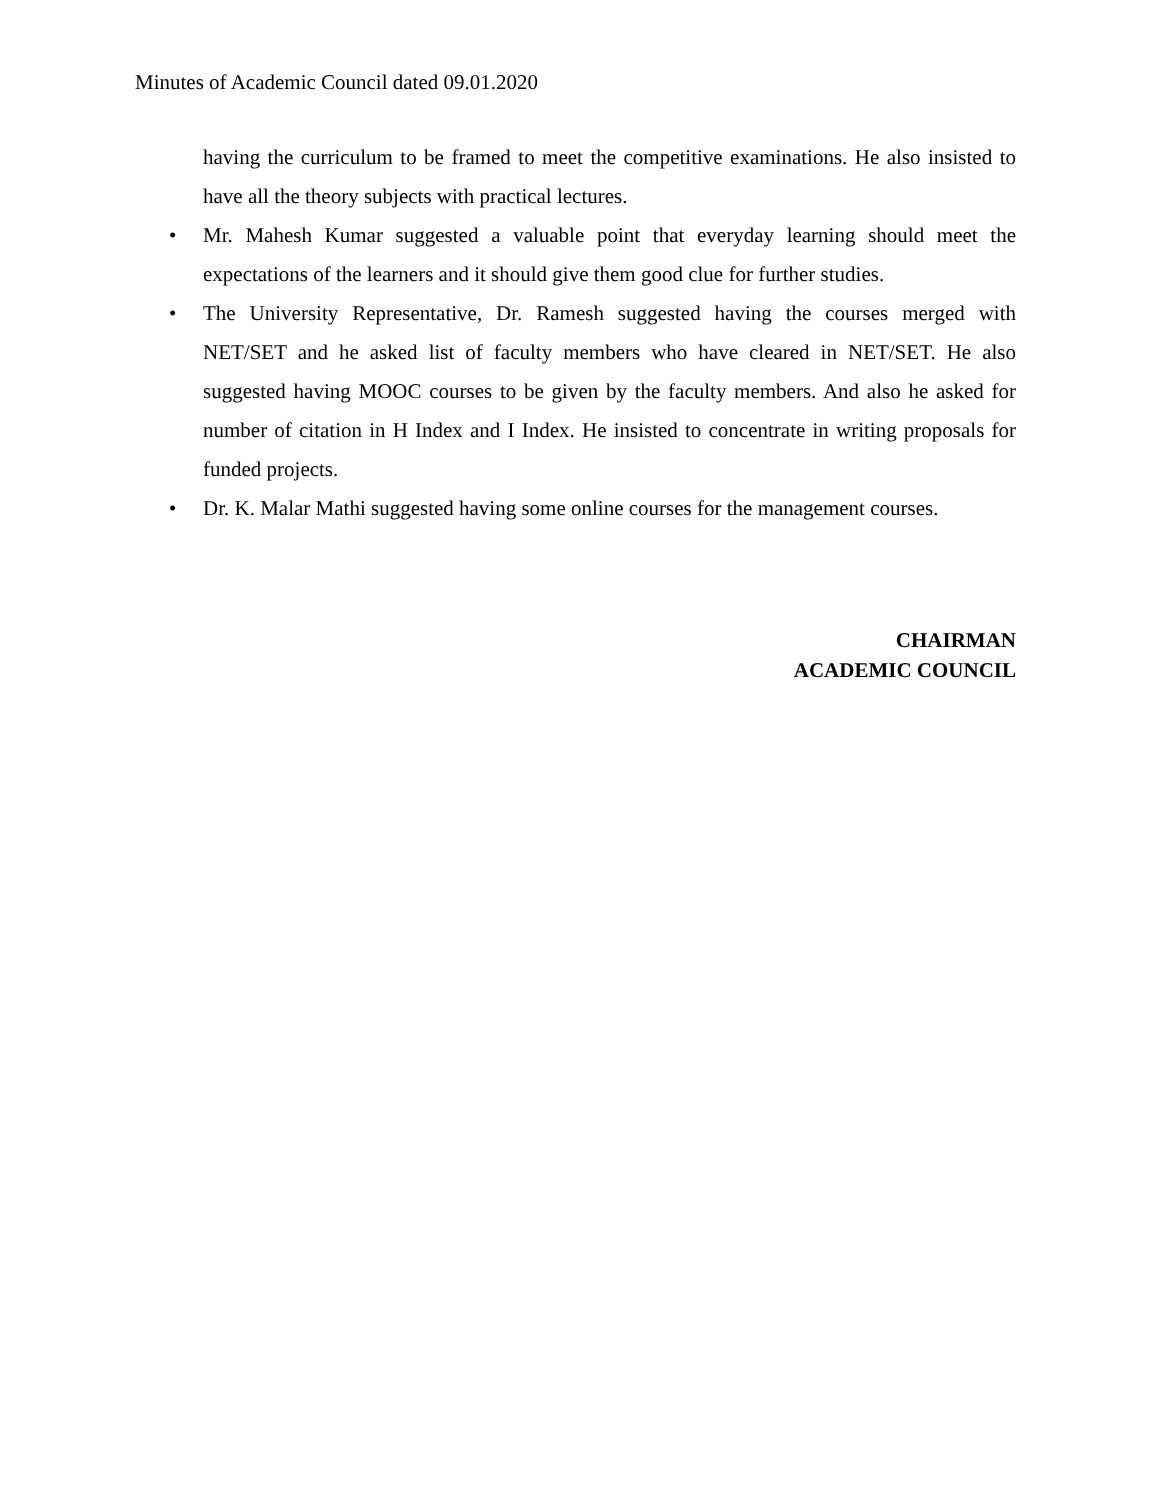Minutes of Academic Council dated 09.01.2020
having the curriculum to be framed to meet the competitive examinations. He also insisted to have all the theory subjects with practical lectures.
• Mr. Mahesh Kumar suggested a valuable point that everyday learning should meet the expectations of the learners and it should give them good clue for further studies.
• The University Representative, Dr. Ramesh suggested having the courses merged with NET/SET and he asked list of faculty members who have cleared in NET/SET. He also suggested having MOOC courses to be given by the faculty members. And also he asked for number of citation in H Index and I Index. He insisted to concentrate in writing proposals for funded projects.
• Dr. K. Malar Mathi suggested having some online courses for the management courses.
CHAIRMAN
ACADEMIC COUNCIL